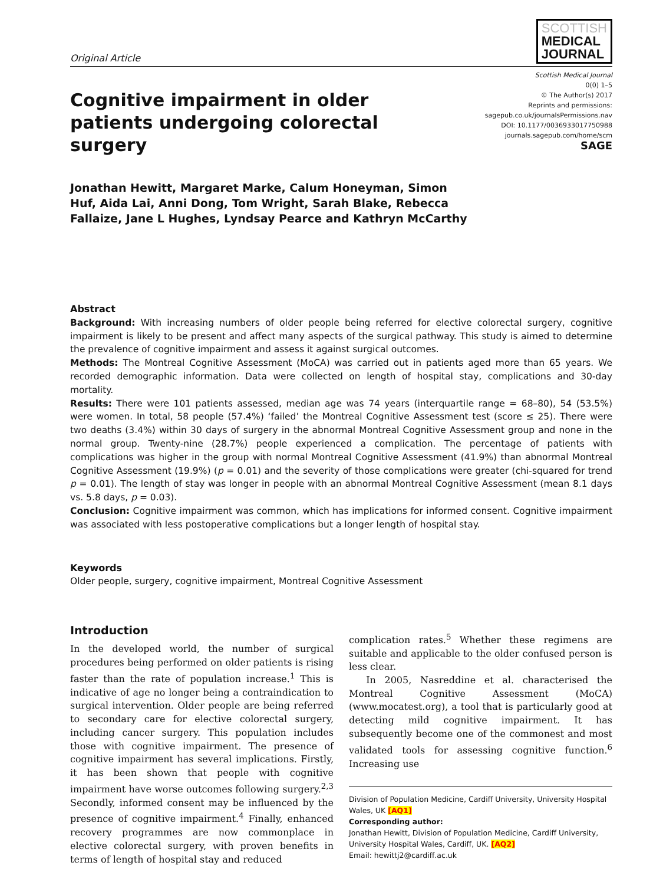Original Article
SCOTTISH
MEDICAL
JOURNAL
Cognitive impairment in older patients undergoing colorectal surgery
Scottish Medical Journal
0(0) 1–5
© The Author(s) 2017
Reprints and permissions:
sagepub.co.uk/journalsPermissions.nav
DOI: 10.1177/0036933017750988
journals.sagepub.com/home/scm
SAGE
Jonathan Hewitt, Margaret Marke, Calum Honeyman, Simon Huf, Aida Lai, Anni Dong, Tom Wright, Sarah Blake, Rebecca Fallaize, Jane L Hughes, Lyndsay Pearce and Kathryn McCarthy
Abstract
Background: With increasing numbers of older people being referred for elective colorectal surgery, cognitive impairment is likely to be present and affect many aspects of the surgical pathway. This study is aimed to determine the prevalence of cognitive impairment and assess it against surgical outcomes.
Methods: The Montreal Cognitive Assessment (MoCA) was carried out in patients aged more than 65 years. We recorded demographic information. Data were collected on length of hospital stay, complications and 30-day mortality.
Results: There were 101 patients assessed, median age was 74 years (interquartile range = 68–80), 54 (53.5%) were women. In total, 58 people (57.4%) ‘failed’ the Montreal Cognitive Assessment test (score ≤ 25). There were two deaths (3.4%) within 30 days of surgery in the abnormal Montreal Cognitive Assessment group and none in the normal group. Twenty-nine (28.7%) people experienced a complication. The percentage of patients with complications was higher in the group with normal Montreal Cognitive Assessment (41.9%) than abnormal Montreal Cognitive Assessment (19.9%) (p = 0.01) and the severity of those complications were greater (chi-squared for trend p = 0.01). The length of stay was longer in people with an abnormal Montreal Cognitive Assessment (mean 8.1 days vs. 5.8 days, p = 0.03).
Conclusion: Cognitive impairment was common, which has implications for informed consent. Cognitive impairment was associated with less postoperative complications but a longer length of hospital stay.
Keywords
Older people, surgery, cognitive impairment, Montreal Cognitive Assessment
Introduction
In the developed world, the number of surgical procedures being performed on older patients is rising faster than the rate of population increase.<sup>1</sup> This is indicative of age no longer being a contraindication to surgical intervention. Older people are being referred to secondary care for elective colorectal surgery, including cancer surgery. This population includes those with cognitive impairment. The presence of cognitive impairment has several implications. Firstly, it has been shown that people with cognitive impairment have worse outcomes following surgery.<sup>2,3</sup> Secondly, informed consent may be influenced by the presence of cognitive impairment.<sup>4</sup> Finally, enhanced recovery programmes are now commonplace in elective colorectal surgery, with proven benefits in terms of length of hospital stay and reduced
complication rates.<sup>5</sup> Whether these regimens are suitable and applicable to the older confused person is less clear.
In 2005, Nasreddine et al. characterised the Montreal Cognitive Assessment (MoCA) (www.mocatest.org), a tool that is particularly good at detecting mild cognitive impairment. It has subsequently become one of the commonest and most validated tools for assessing cognitive function.<sup>6</sup> Increasing use
Division of Population Medicine, Cardiff University, University Hospital Wales, UK [AQ1]
Corresponding author:
Jonathan Hewitt, Division of Population Medicine, Cardiff University, University Hospital Wales, Cardiff, UK. [AQ2]
Email: hewittj2@cardiff.ac.uk